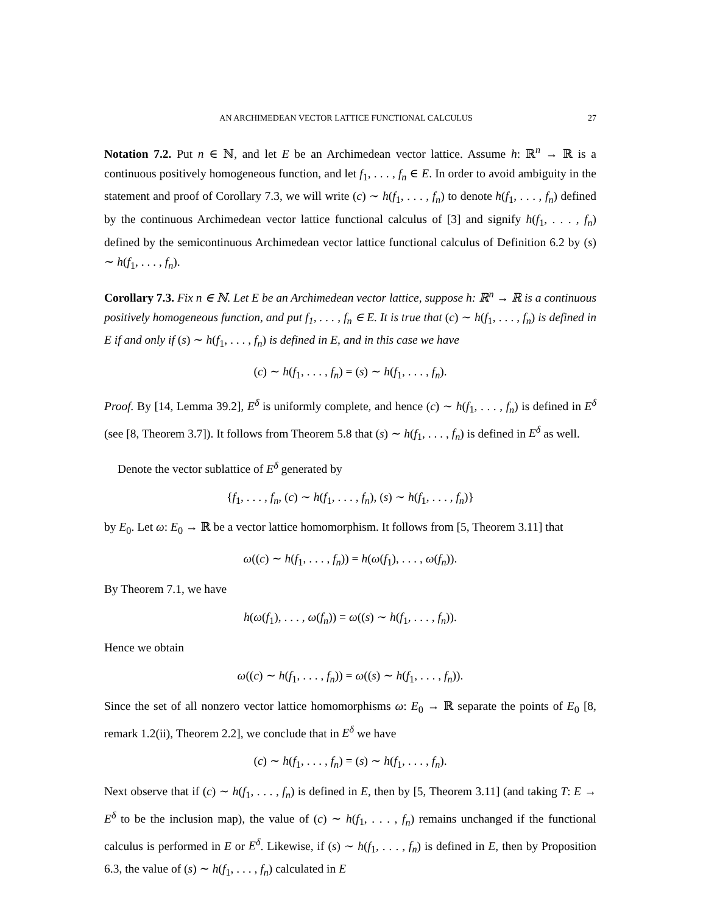AN ARCHIMEDEAN VECTOR LATTICE FUNCTIONAL CALCULUS 27
Notation 7.2. Put n ∈ ℕ, and let E be an Archimedean vector lattice. Assume h: ℝ<sup>n</sup> → ℝ is a continuous positively homogeneous function, and let f<sub>1</sub>, . . . , f<sub>n</sub> ∈ E. In order to avoid ambiguity in the statement and proof of Corollary 7.3, we will write (c) ∼ h(f<sub>1</sub>, . . . , f<sub>n</sub>) to denote h(f<sub>1</sub>, . . . , f<sub>n</sub>) defined by the continuous Archimedean vector lattice functional calculus of [3] and signify h(f<sub>1</sub>, . . . , f<sub>n</sub>) defined by the semicontinuous Archimedean vector lattice functional calculus of Definition 6.2 by (s) ∼ h(f<sub>1</sub>, . . . , f<sub>n</sub>).
Corollary 7.3. Fix n ∈ ℕ. Let E be an Archimedean vector lattice, suppose h: ℝ<sup>n</sup> → ℝ is a continuous positively homogeneous function, and put f<sub>1</sub>, . . . , f<sub>n</sub> ∈ E. It is true that (c) ∼ h(f<sub>1</sub>, . . . , f<sub>n</sub>) is defined in E if and only if (s) ∼ h(f<sub>1</sub>, . . . , f<sub>n</sub>) is defined in E, and in this case we have
(c) ∼ h(f<sub>1</sub>, . . . , f<sub>n</sub>) = (s) ∼ h(f<sub>1</sub>, . . . , f<sub>n</sub>).
Proof. By [14, Lemma 39.2], E<sup>δ</sup> is uniformly complete, and hence (c) ∼ h(f<sub>1</sub>, . . . , f<sub>n</sub>) is defined in E<sup>δ</sup> (see [8, Theorem 3.7]). It follows from Theorem 5.8 that (s) ∼ h(f<sub>1</sub>, . . . , f<sub>n</sub>) is defined in E<sup>δ</sup> as well.
Denote the vector sublattice of E<sup>δ</sup> generated by
{f<sub>1</sub>, . . . , f<sub>n</sub>, (c) ∼ h(f<sub>1</sub>, . . . , f<sub>n</sub>), (s) ∼ h(f<sub>1</sub>, . . . , f<sub>n</sub>)}
by E<sub>0</sub>. Let ω: E<sub>0</sub> → ℝ be a vector lattice homomorphism. It follows from [5, Theorem 3.11] that
ω((c) ∼ h(f<sub>1</sub>, . . . , f<sub>n</sub>)) = h(ω(f<sub>1</sub>), . . . , ω(f<sub>n</sub>)).
By Theorem 7.1, we have
h(ω(f<sub>1</sub>), . . . , ω(f<sub>n</sub>)) = ω((s) ∼ h(f<sub>1</sub>, . . . , f<sub>n</sub>)).
Hence we obtain
ω((c) ∼ h(f<sub>1</sub>, . . . , f<sub>n</sub>)) = ω((s) ∼ h(f<sub>1</sub>, . . . , f<sub>n</sub>)).
Since the set of all nonzero vector lattice homomorphisms ω: E<sub>0</sub> → ℝ separate the points of E<sub>0</sub> [8, remark 1.2(ii), Theorem 2.2], we conclude that in E<sup>δ</sup> we have
(c) ∼ h(f<sub>1</sub>, . . . , f<sub>n</sub>) = (s) ∼ h(f<sub>1</sub>, . . . , f<sub>n</sub>).
Next observe that if (c) ∼ h(f<sub>1</sub>, . . . , f<sub>n</sub>) is defined in E, then by [5, Theorem 3.11] (and taking T: E → E<sup>δ</sup> to be the inclusion map), the value of (c) ∼ h(f<sub>1</sub>, . . . , f<sub>n</sub>) remains unchanged if the functional calculus is performed in E or E<sup>δ</sup>. Likewise, if (s) ∼ h(f<sub>1</sub>, . . . , f<sub>n</sub>) is defined in E, then by Proposition 6.3, the value of (s) ∼ h(f<sub>1</sub>, . . . , f<sub>n</sub>) calculated in E